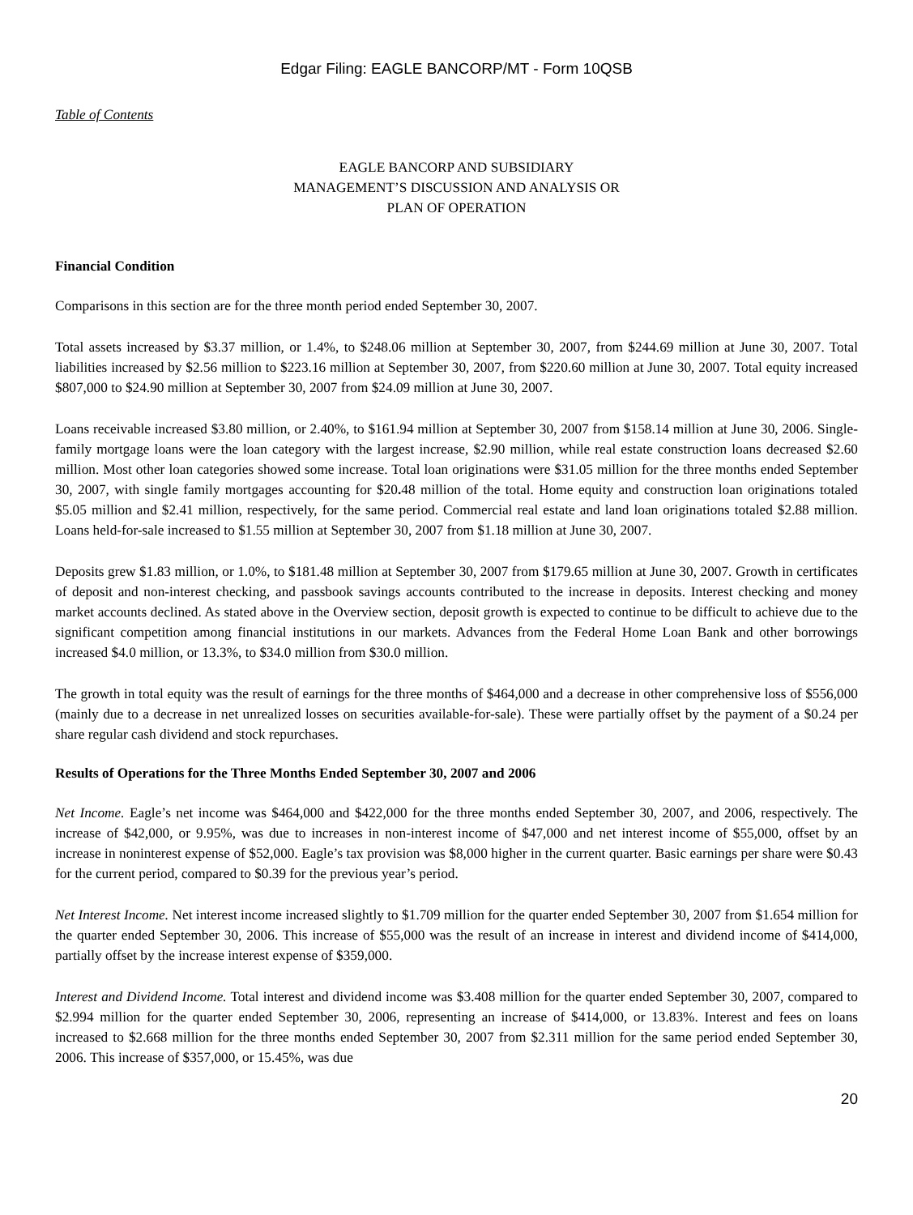Edgar Filing: EAGLE BANCORP/MT - Form 10QSB
Table of Contents
EAGLE BANCORP AND SUBSIDIARY
MANAGEMENT’S DISCUSSION AND ANALYSIS OR
PLAN OF OPERATION
Financial Condition
Comparisons in this section are for the three month period ended September 30, 2007.
Total assets increased by $3.37 million, or 1.4%, to $248.06 million at September 30, 2007, from $244.69 million at June 30, 2007. Total liabilities increased by $2.56 million to $223.16 million at September 30, 2007, from $220.60 million at June 30, 2007. Total equity increased $807,000 to $24.90 million at September 30, 2007 from $24.09 million at June 30, 2007.
Loans receivable increased $3.80 million, or 2.40%, to $161.94 million at September 30, 2007 from $158.14 million at June 30, 2006. Single-family mortgage loans were the loan category with the largest increase, $2.90 million, while real estate construction loans decreased $2.60 million. Most other loan categories showed some increase. Total loan originations were $31.05 million for the three months ended September 30, 2007, with single family mortgages accounting for $20. 48 million of the total. Home equity and construction loan originations totaled $5.05 million and $2.41 million, respectively, for the same period. Commercial real estate and land loan originations totaled $2.88 million. Loans held-for-sale increased to $1.55 million at September 30, 2007 from $1.18 million at June 30, 2007.
Deposits grew $1.83 million, or 1.0%, to $181.48 million at September 30, 2007 from $179.65 million at June 30, 2007. Growth in certificates of deposit and non-interest checking, and passbook savings accounts contributed to the increase in deposits. Interest checking and money market accounts declined. As stated above in the Overview section, deposit growth is expected to continue to be difficult to achieve due to the significant competition among financial institutions in our markets. Advances from the Federal Home Loan Bank and other borrowings increased $4.0 million, or 13.3%, to $34.0 million from $30.0 million.
The growth in total equity was the result of earnings for the three months of $464,000 and a decrease in other comprehensive loss of $556,000 (mainly due to a decrease in net unrealized losses on securities available-for-sale). These were partially offset by the payment of a $0.24 per share regular cash dividend and stock repurchases.
Results of Operations for the Three Months Ended September 30, 2007 and 2006
Net Income. Eagle’s net income was $464,000 and $422,000 for the three months ended September 30, 2007, and 2006, respectively. The increase of $42,000, or 9.95%, was due to increases in non-interest income of $47,000 and net interest income of $55,000, offset by an increase in noninterest expense of $52,000. Eagle’s tax provision was $8,000 higher in the current quarter. Basic earnings per share were $0.43 for the current period, compared to $0.39 for the previous year’s period.
Net Interest Income. Net interest income increased slightly to $1.709 million for the quarter ended September 30, 2007 from $1.654 million for the quarter ended September 30, 2006. This increase of $55,000 was the result of an increase in interest and dividend income of $414,000, partially offset by the increase interest expense of $359,000.
Interest and Dividend Income. Total interest and dividend income was $3.408 million for the quarter ended September 30, 2007, compared to $2.994 million for the quarter ended September 30, 2006, representing an increase of $414,000, or 13.83%. Interest and fees on loans increased to $2.668 million for the three months ended September 30, 2007 from $2.311 million for the same period ended September 30, 2006. This increase of $357,000, or 15.45%, was due
20